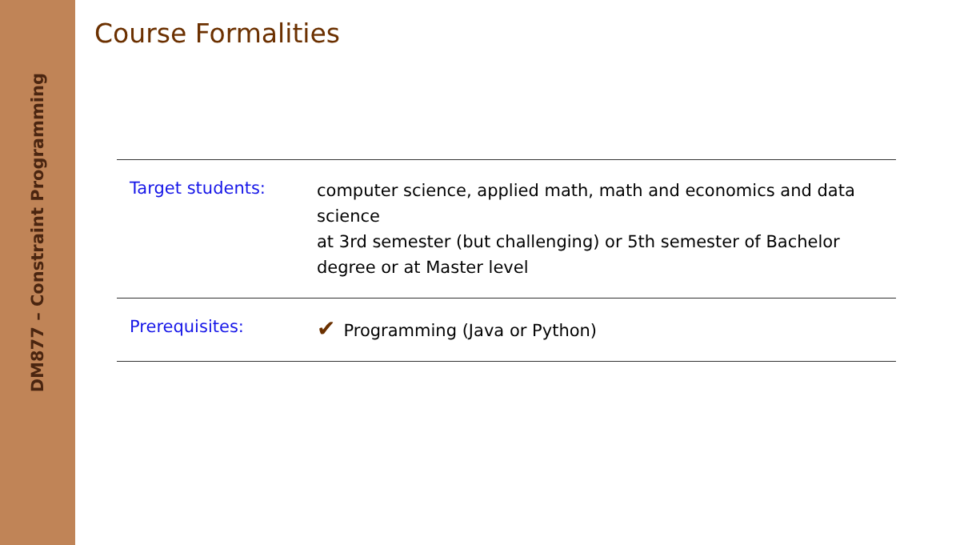DM877 – Constraint Programming
Course Formalities
| Target students: | computer science, applied math, math and economics and data science at 3rd semester (but challenging) or 5th semester of Bachelor degree or at Master level |
| Prerequisites: | ✔ Programming (Java or Python) |